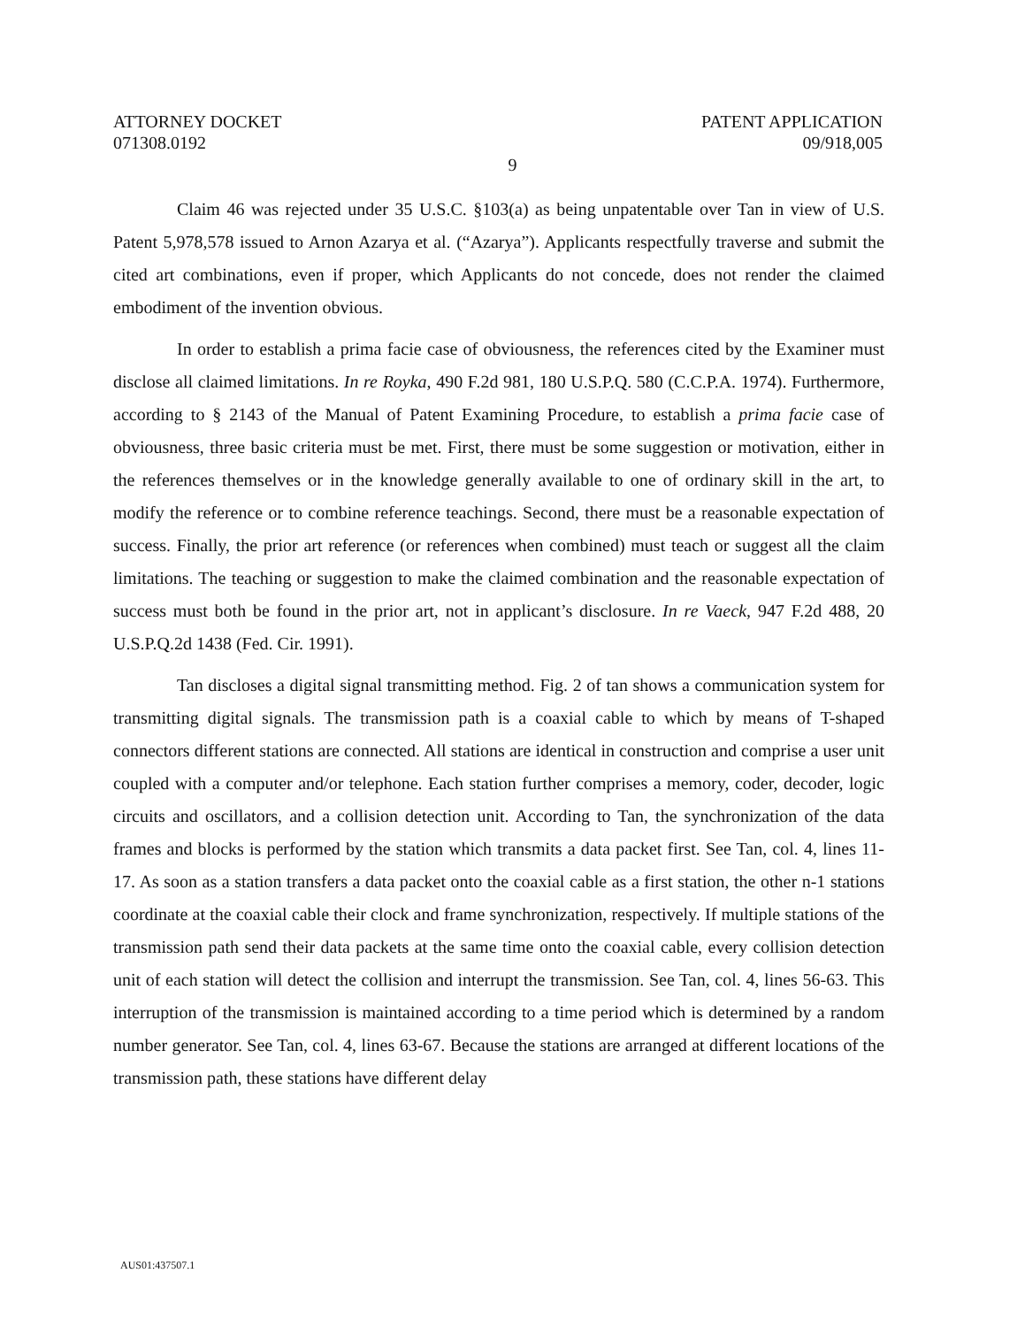ATTORNEY DOCKET
071308.0192
PATENT APPLICATION
09/918,005
9
Claim 46 was rejected under 35 U.S.C. §103(a) as being unpatentable over Tan in view of U.S. Patent 5,978,578 issued to Arnon Azarya et al. (“Azarya”). Applicants respectfully traverse and submit the cited art combinations, even if proper, which Applicants do not concede, does not render the claimed embodiment of the invention obvious.
In order to establish a prima facie case of obviousness, the references cited by the Examiner must disclose all claimed limitations. In re Royka, 490 F.2d 981, 180 U.S.P.Q. 580 (C.C.P.A. 1974). Furthermore, according to § 2143 of the Manual of Patent Examining Procedure, to establish a prima facie case of obviousness, three basic criteria must be met. First, there must be some suggestion or motivation, either in the references themselves or in the knowledge generally available to one of ordinary skill in the art, to modify the reference or to combine reference teachings. Second, there must be a reasonable expectation of success. Finally, the prior art reference (or references when combined) must teach or suggest all the claim limitations. The teaching or suggestion to make the claimed combination and the reasonable expectation of success must both be found in the prior art, not in applicant’s disclosure. In re Vaeck, 947 F.2d 488, 20 U.S.P.Q.2d 1438 (Fed. Cir. 1991).
Tan discloses a digital signal transmitting method. Fig. 2 of tan shows a communication system for transmitting digital signals. The transmission path is a coaxial cable to which by means of T-shaped connectors different stations are connected. All stations are identical in construction and comprise a user unit coupled with a computer and/or telephone. Each station further comprises a memory, coder, decoder, logic circuits and oscillators, and a collision detection unit. According to Tan, the synchronization of the data frames and blocks is performed by the station which transmits a data packet first. See Tan, col. 4, lines 11-17. As soon as a station transfers a data packet onto the coaxial cable as a first station, the other n-1 stations coordinate at the coaxial cable their clock and frame synchronization, respectively. If multiple stations of the transmission path send their data packets at the same time onto the coaxial cable, every collision detection unit of each station will detect the collision and interrupt the transmission. See Tan, col. 4, lines 56-63. This interruption of the transmission is maintained according to a time period which is determined by a random number generator. See Tan, col. 4, lines 63-67. Because the stations are arranged at different locations of the transmission path, these stations have different delay
AUS01:437507.1